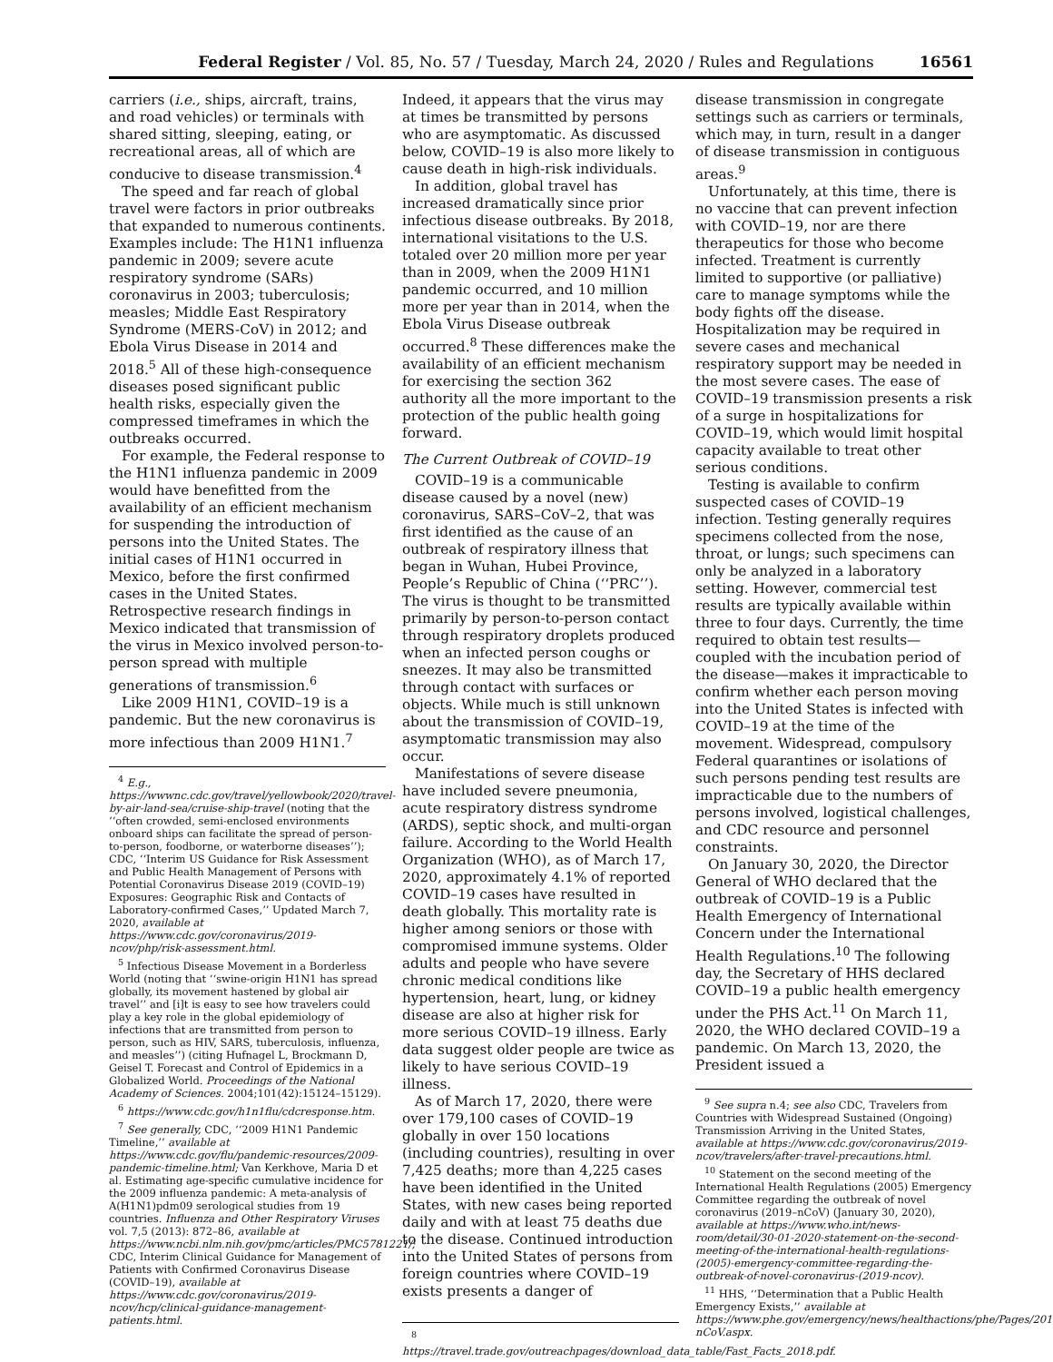Federal Register / Vol. 85, No. 57 / Tuesday, March 24, 2020 / Rules and Regulations 16561
carriers (i.e., ships, aircraft, trains, and road vehicles) or terminals with shared sitting, sleeping, eating, or recreational areas, all of which are conducive to disease transmission.<sup>4</sup>
The speed and far reach of global travel were factors in prior outbreaks that expanded to numerous continents. Examples include: The H1N1 influenza pandemic in 2009; severe acute respiratory syndrome (SARs) coronavirus in 2003; tuberculosis; measles; Middle East Respiratory Syndrome (MERS-CoV) in 2012; and Ebola Virus Disease in 2014 and 2018.<sup>5</sup> All of these high-consequence diseases posed significant public health risks, especially given the compressed timeframes in which the outbreaks occurred.
For example, the Federal response to the H1N1 influenza pandemic in 2009 would have benefitted from the availability of an efficient mechanism for suspending the introduction of persons into the United States. The initial cases of H1N1 occurred in Mexico, before the first confirmed cases in the United States. Retrospective research findings in Mexico indicated that transmission of the virus in Mexico involved person-to-person spread with multiple generations of transmission.<sup>6</sup>
Like 2009 H1N1, COVID–19 is a pandemic. But the new coronavirus is more infectious than 2009 H1N1.<sup>7</sup>
<sup>4</sup> E.g., https://wwwnc.cdc.gov/travel/yellowbook/2020/travel-by-air-land-sea/cruise-ship-travel (noting that the ‘‘often crowded, semi-enclosed environments onboard ships can facilitate the spread of person-to-person, foodborne, or waterborne diseases’’); CDC, ‘‘Interim US Guidance for Risk Assessment and Public Health Management of Persons with Potential Coronavirus Disease 2019 (COVID–19) Exposures: Geographic Risk and Contacts of Laboratory-confirmed Cases,’’ Updated March 7, 2020, available at https://www.cdc.gov/coronavirus/2019-ncov/php/risk-assessment.html.
<sup>5</sup> Infectious Disease Movement in a Borderless World (noting that ‘‘swine-origin H1N1 has spread globally, its movement hastened by global air travel’’ and [i]t is easy to see how travelers could play a key role in the global epidemiology of infections that are transmitted from person to person, such as HIV, SARS, tuberculosis, influenza, and measles’’) (citing Hufnagel L, Brockmann D, Geisel T. Forecast and Control of Epidemics in a Globalized World. Proceedings of the National Academy of Sciences. 2004;101(42):15124–15129).
<sup>6</sup> https://www.cdc.gov/h1n1flu/cdcresponse.htm.
<sup>7</sup> See generally, CDC, ‘‘2009 H1N1 Pandemic Timeline,’’ available at https://www.cdc.gov/flu/pandemic-resources/2009-pandemic-timeline.html; Van Kerkhove, Maria D et al. Estimating age-specific cumulative incidence for the 2009 influenza pandemic: A meta-analysis of A(H1N1)pdm09 serological studies from 19 countries. Influenza and Other Respiratory Viruses vol. 7,5 (2013): 872–86, available at https://www.ncbi.nlm.nih.gov/pmc/articles/PMC5781221/; CDC, Interim Clinical Guidance for Management of Patients with Confirmed Coronavirus Disease (COVID–19), available at https://www.cdc.gov/coronavirus/2019-ncov/hcp/clinical-guidance-management-patients.html.
Indeed, it appears that the virus may at times be transmitted by persons who are asymptomatic. As discussed below, COVID–19 is also more likely to cause death in high-risk individuals.
In addition, global travel has increased dramatically since prior infectious disease outbreaks. By 2018, international visitations to the U.S. totaled over 20 million more per year than in 2009, when the 2009 H1N1 pandemic occurred, and 10 million more per year than in 2014, when the Ebola Virus Disease outbreak occurred.<sup>8</sup> These differences make the availability of an efficient mechanism for exercising the section 362 authority all the more important to the protection of the public health going forward.
The Current Outbreak of COVID–19
COVID–19 is a communicable disease caused by a novel (new) coronavirus, SARS–CoV–2, that was first identified as the cause of an outbreak of respiratory illness that began in Wuhan, Hubei Province, People’s Republic of China (‘‘PRC’’). The virus is thought to be transmitted primarily by person-to-person contact through respiratory droplets produced when an infected person coughs or sneezes. It may also be transmitted through contact with surfaces or objects. While much is still unknown about the transmission of COVID–19, asymptomatic transmission may also occur.
Manifestations of severe disease have included severe pneumonia, acute respiratory distress syndrome (ARDS), septic shock, and multi-organ failure. According to the World Health Organization (WHO), as of March 17, 2020, approximately 4.1% of reported COVID–19 cases have resulted in death globally. This mortality rate is higher among seniors or those with compromised immune systems. Older adults and people who have severe chronic medical conditions like hypertension, heart, lung, or kidney disease are also at higher risk for more serious COVID–19 illness. Early data suggest older people are twice as likely to have serious COVID–19 illness.
As of March 17, 2020, there were over 179,100 cases of COVID–19 globally in over 150 locations (including countries), resulting in over 7,425 deaths; more than 4,225 cases have been identified in the United States, with new cases being reported daily and with at least 75 deaths due to the disease. Continued introduction into the United States of persons from foreign countries where COVID–19 exists presents a danger of
<sup>8</sup> https://travel.trade.gov/outreachpages/download_data_table/Fast_Facts_2018.pdf.
disease transmission in congregate settings such as carriers or terminals, which may, in turn, result in a danger of disease transmission in contiguous areas.<sup>9</sup>
Unfortunately, at this time, there is no vaccine that can prevent infection with COVID–19, nor are there therapeutics for those who become infected. Treatment is currently limited to supportive (or palliative) care to manage symptoms while the body fights off the disease. Hospitalization may be required in severe cases and mechanical respiratory support may be needed in the most severe cases. The ease of COVID–19 transmission presents a risk of a surge in hospitalizations for COVID–19, which would limit hospital capacity available to treat other serious conditions.
Testing is available to confirm suspected cases of COVID–19 infection. Testing generally requires specimens collected from the nose, throat, or lungs; such specimens can only be analyzed in a laboratory setting. However, commercial test results are typically available within three to four days. Currently, the time required to obtain test results—coupled with the incubation period of the disease—makes it impracticable to confirm whether each person moving into the United States is infected with COVID–19 at the time of the movement. Widespread, compulsory Federal quarantines or isolations of such persons pending test results are impracticable due to the numbers of persons involved, logistical challenges, and CDC resource and personnel constraints.
On January 30, 2020, the Director General of WHO declared that the outbreak of COVID–19 is a Public Health Emergency of International Concern under the International Health Regulations.<sup>10</sup> The following day, the Secretary of HHS declared COVID–19 a public health emergency under the PHS Act.<sup>11</sup> On March 11, 2020, the WHO declared COVID–19 a pandemic. On March 13, 2020, the President issued a
<sup>9</sup> See supra n.4; see also CDC, Travelers from Countries with Widespread Sustained (Ongoing) Transmission Arriving in the United States, available at https://www.cdc.gov/coronavirus/2019-ncov/travelers/after-travel-precautions.html.
<sup>10</sup> Statement on the second meeting of the International Health Regulations (2005) Emergency Committee regarding the outbreak of novel coronavirus (2019–nCoV) (January 30, 2020), available at https://www.who.int/news-room/detail/30-01-2020-statement-on-the-second-meeting-of-the-international-health-regulations-(2005)-emergency-committee-regarding-the-outbreak-of-novel-coronavirus-(2019-ncov).
<sup>11</sup> HHS, ‘‘Determination that a Public Health Emergency Exists,’’ available at https://www.phe.gov/emergency/news/healthactions/phe/Pages/2019-nCoV.aspx.